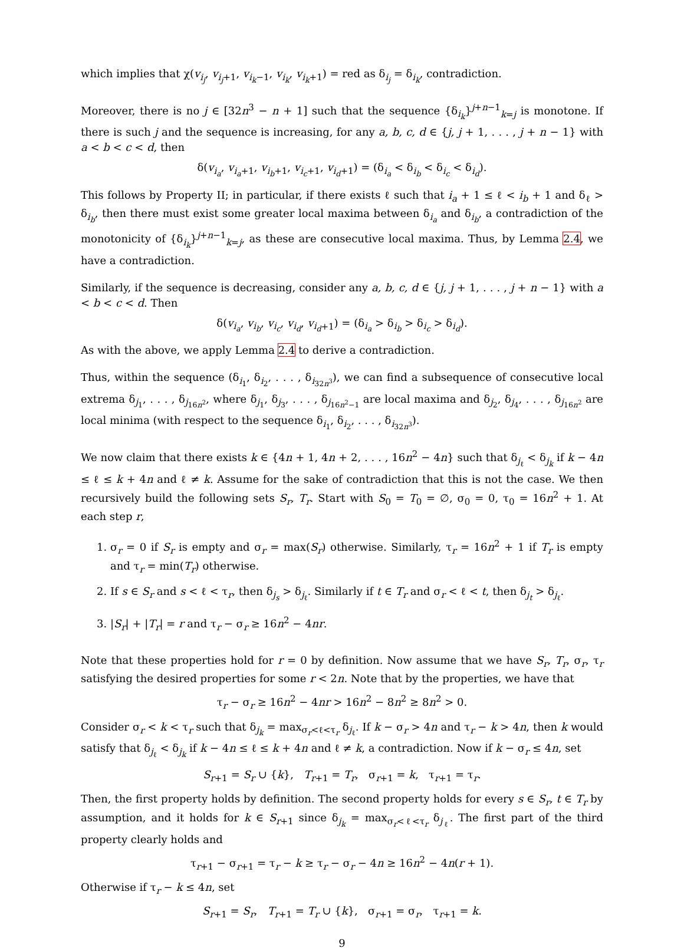which implies that χ(v<sub>i<sub>j</sub></sub>, v<sub>i<sub>j</sub>+1</sub>, v<sub>i<sub>k</sub>−1</sub>, v<sub>i<sub>k</sub></sub>, v<sub>i<sub>k</sub>+1</sub>) = red as δ<sub>i<sub>j</sub></sub> = δ<sub>i<sub>k</sub></sub>, contradiction.
Moreover, there is no j ∈ [32n<sup>3</sup> − n + 1] such that the sequence {δ<sub>i<sub>k</sub></sub>}<sup>j+n−1</sup><sub>k=j</sub> is monotone. If there is such j and the sequence is increasing, for any a, b, c, d ∈ {j, j + 1, . . . , j + n − 1} with a < b < c < d, then
δ(v<sub>i<sub>a</sub></sub>, v<sub>i<sub>a</sub>+1</sub>, v<sub>i<sub>b</sub>+1</sub>, v<sub>i<sub>c</sub>+1</sub>, v<sub>i<sub>d</sub>+1</sub>) = (δ<sub>i<sub>a</sub></sub> < δ<sub>i<sub>b</sub></sub> < δ<sub>i<sub>c</sub></sub> < δ<sub>i<sub>d</sub></sub>).
This follows by Property II; in particular, if there exists ℓ such that i<sub>a</sub> + 1 ≤ ℓ < i<sub>b</sub> + 1 and δ<sub>ℓ</sub> > δ<sub>i<sub>b</sub></sub>, then there must exist some greater local maxima between δ<sub>i<sub>a</sub></sub> and δ<sub>i<sub>b</sub></sub>, a contradiction of the monotonicity of {δ<sub>i<sub>k</sub></sub>}<sup>j+n−1</sup><sub>k=j</sub>, as these are consecutive local maxima. Thus, by Lemma 2.4, we have a contradiction.
Similarly, if the sequence is decreasing, consider any a, b, c, d ∈ {j, j + 1, . . . , j + n − 1} with a < b < c < d. Then
δ(v<sub>i<sub>a</sub></sub>, v<sub>i<sub>b</sub></sub>, v<sub>i<sub>c</sub></sub>, v<sub>i<sub>d</sub></sub>, v<sub>i<sub>d</sub>+1</sub>) = (δ<sub>i<sub>a</sub></sub> > δ<sub>i<sub>b</sub></sub> > δ<sub>i<sub>c</sub></sub> > δ<sub>i<sub>d</sub></sub>).
As with the above, we apply Lemma 2.4 to derive a contradiction.
Thus, within the sequence (δ<sub>i<sub>1</sub></sub>, δ<sub>i<sub>2</sub></sub>, . . . , δ<sub>i<sub>32n<sup>3</sup></sub></sub>), we can find a subsequence of consecutive local extrema δ<sub>j<sub>1</sub></sub>, . . . , δ<sub>j<sub>16n<sup>2</sup></sub></sub>, where δ<sub>j<sub>1</sub></sub>, δ<sub>j<sub>3</sub></sub>, . . . , δ<sub>j<sub>16n<sup>2</sup>−1</sub></sub> are local maxima and δ<sub>j<sub>2</sub></sub>, δ<sub>j<sub>4</sub></sub>, . . . , δ<sub>j<sub>16n<sup>2</sup></sub></sub> are local minima (with respect to the sequence δ<sub>i<sub>1</sub></sub>, δ<sub>i<sub>2</sub></sub>, . . . , δ<sub>i<sub>32n<sup>3</sup></sub></sub>).
We now claim that there exists k ∈ {4n + 1, 4n + 2, . . . , 16n<sup>2</sup> − 4n} such that δ<sub>j<sub>ℓ</sub></sub> < δ<sub>j<sub>k</sub></sub> if k − 4n ≤ ℓ ≤ k + 4n and ℓ ≠ k. Assume for the sake of contradiction that this is not the case. We then recursively build the following sets S<sub>r</sub>, T<sub>r</sub>. Start with S<sub>0</sub> = T<sub>0</sub> = ∅, σ<sub>0</sub> = 0, τ<sub>0</sub> = 16n<sup>2</sup> + 1. At each step r,
1. σ<sub>r</sub> = 0 if S<sub>r</sub> is empty and σ<sub>r</sub> = max(S<sub>r</sub>) otherwise. Similarly, τ<sub>r</sub> = 16n<sup>2</sup> + 1 if T<sub>r</sub> is empty and τ<sub>r</sub> = min(T<sub>r</sub>) otherwise.
2. If s ∈ S<sub>r</sub> and s < ℓ < τ<sub>r</sub>, then δ<sub>j<sub>s</sub></sub> > δ<sub>j<sub>ℓ</sub></sub>. Similarly if t ∈ T<sub>r</sub> and σ<sub>r</sub> < ℓ < t, then δ<sub>j<sub>t</sub></sub> > δ<sub>j<sub>ℓ</sub></sub>.
3. |S<sub>r</sub>| + |T<sub>r</sub>| = r and τ<sub>r</sub> − σ<sub>r</sub> ≥ 16n<sup>2</sup> − 4nr.
Note that these properties hold for r = 0 by definition. Now assume that we have S<sub>r</sub>, T<sub>r</sub>, σ<sub>r</sub>, τ<sub>r</sub> satisfying the desired properties for some r < 2n. Note that by the properties, we have that
τ<sub>r</sub> − σ<sub>r</sub> ≥ 16n<sup>2</sup> − 4nr > 16n<sup>2</sup> − 8n<sup>2</sup> ≥ 8n<sup>2</sup> > 0.
Consider σ<sub>r</sub> < k < τ<sub>r</sub> such that δ<sub>j<sub>k</sub></sub> = max<sub>σ<sub>r</sub><ℓ<τ<sub>r</sub></sub> δ<sub>j<sub>ℓ</sub></sub>. If k − σ<sub>r</sub> > 4n and τ<sub>r</sub> − k > 4n, then k would satisfy that δ<sub>j<sub>ℓ</sub></sub> < δ<sub>j<sub>k</sub></sub> if k − 4n ≤ ℓ ≤ k + 4n and ℓ ≠ k, a contradiction. Now if k − σ<sub>r</sub> ≤ 4n, set
S<sub>r+1</sub> = S<sub>r</sub> ∪ {k}, T<sub>r+1</sub> = T<sub>r</sub>, σ<sub>r+1</sub> = k, τ<sub>r+1</sub> = τ<sub>r</sub>.
Then, the first property holds by definition. The second property holds for every s ∈ S<sub>r</sub>, t ∈ T<sub>r</sub> by assumption, and it holds for k ∈ S<sub>r+1</sub> since δ<sub>j<sub>k</sub></sub> = max<sub>σ<sub>r</sub><ℓ<τ<sub>r</sub></sub> δ<sub>j<sub>ℓ</sub></sub>. The first part of the third property clearly holds and
τ<sub>r+1</sub> − σ<sub>r+1</sub> = τ<sub>r</sub> − k ≥ τ<sub>r</sub> − σ<sub>r</sub> − 4n ≥ 16n<sup>2</sup> − 4n(r + 1).
Otherwise if τ<sub>r</sub> − k ≤ 4n, set
S<sub>r+1</sub> = S<sub>r</sub>, T<sub>r+1</sub> = T<sub>r</sub> ∪ {k}, σ<sub>r+1</sub> = σ<sub>r</sub>, τ<sub>r+1</sub> = k.
9